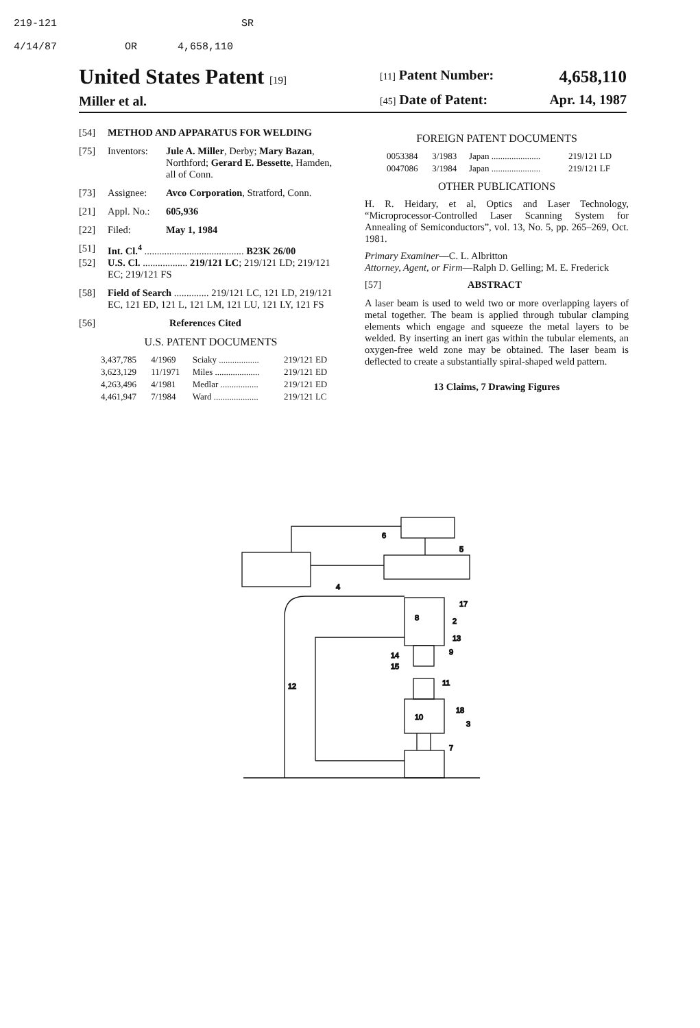219-121 SR
4/14/87 OR 4,658,110
United States Patent [19]
Miller et al.
[11] Patent Number: 4,658,110
[45] Date of Patent: Apr. 14, 1987
[54] METHOD AND APPARATUS FOR WELDING
[75] Inventors: Jule A. Miller, Derby; Mary Bazan, Northford; Gerard E. Bessette, Hamden, all of Conn.
[73] Assignee: Avco Corporation, Stratford, Conn.
[21] Appl. No.: 605,936
[22] Filed: May 1, 1984
[51] Int. Cl.<sup>4</sup> ........................................ B23K 26/00
[52] U.S. Cl. .................. 219/121 LC; 219/121 LD; 219/121 EC; 219/121 FS
[58] Field of Search .............. 219/121 LC, 121 LD, 219/121 EC, 121 ED, 121 L, 121 LM, 121 LU, 121 LY, 121 FS
[56] References Cited
U.S. PATENT DOCUMENTS
| 3,437,785 | 4/1969 | Sciaky .................. | 219/121 ED |
| 3,623,129 | 11/1971 | Miles .................... | 219/121 ED |
| 4,263,496 | 4/1981 | Medlar ................. | 219/121 ED |
| 4,461,947 | 7/1984 | Ward .................... | 219/121 LC |
FOREIGN PATENT DOCUMENTS
| 0053384 | 3/1983 | Japan ...................... | 219/121 LD |
| 0047086 | 3/1984 | Japan ...................... | 219/121 LF |
OTHER PUBLICATIONS
H. R. Heidary, et al, Optics and Laser Technology, “Microprocessor-Controlled Laser Scanning System for Annealing of Semiconductors”, vol. 13, No. 5, pp. 265–269, Oct. 1981.
Primary Examiner—C. L. Albritton
Attorney, Agent, or Firm—Ralph D. Gelling; M. E. Frederick
[57] ABSTRACT
A laser beam is used to weld two or more overlapping layers of metal together. The beam is applied through tubular clamping elements which engage and squeeze the metal layers to be welded. By inserting an inert gas within the tubular elements, an oxygen-free weld zone may be obtained. The laser beam is deflected to create a substantially spiral-shaped weld pattern.
13 Claims, 7 Drawing Figures
6
5
4
8
2
13
9
11
10
18
7
12
14
15
17
3